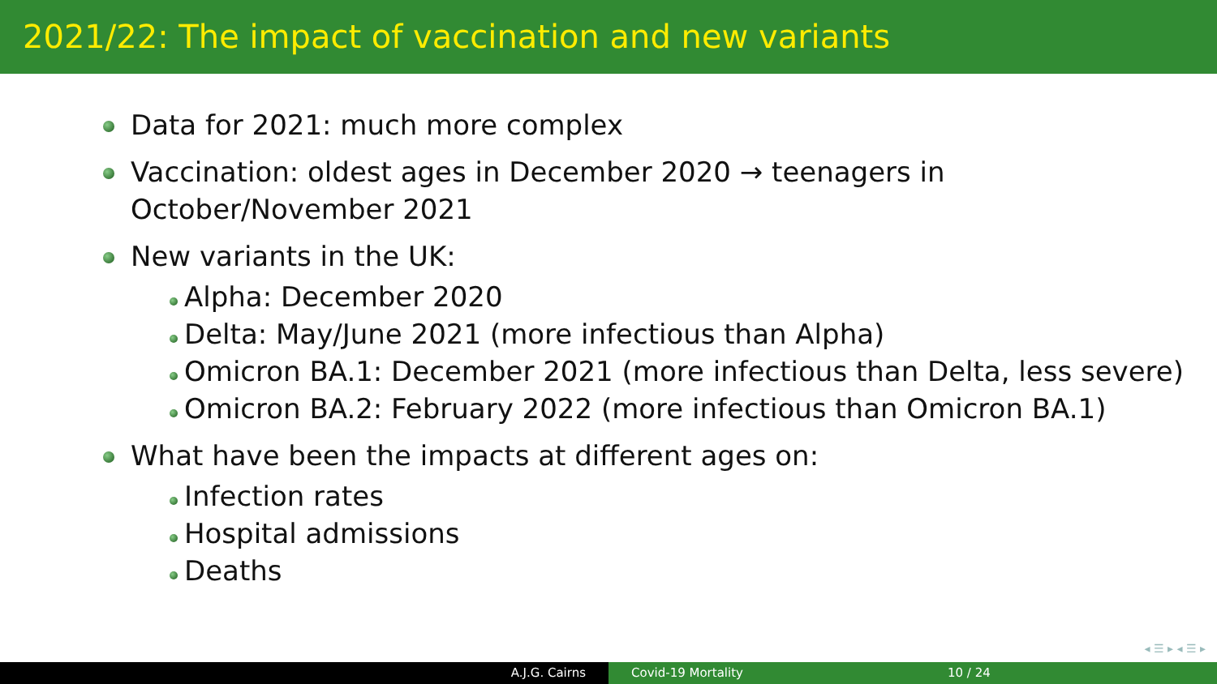2021/22: The impact of vaccination and new variants
Data for 2021: much more complex
Vaccination: oldest ages in December 2020 → teenagers in
October/November 2021
New variants in the UK:
Alpha: December 2020
Delta: May/June 2021 (more infectious than Alpha)
Omicron BA.1: December 2021 (more infectious than Delta, less severe)
Omicron BA.2: February 2022 (more infectious than Omicron BA.1)
What have been the impacts at different ages on:
Infection rates
Hospital admissions
Deaths
◂ ☰ ▸ ◂ ☰ ▸
A.J.G. Cairns Covid-19 Mortality 10 / 24